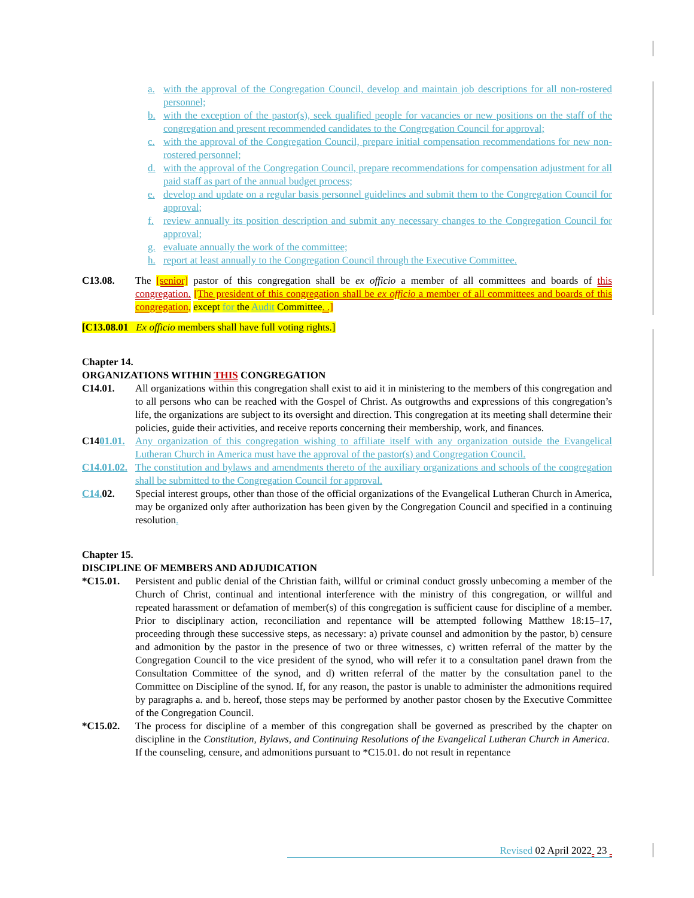a. with the approval of the Congregation Council, develop and maintain job descriptions for all non-rostered personnel;
b. with the exception of the pastor(s), seek qualified people for vacancies or new positions on the staff of the congregation and present recommended candidates to the Congregation Council for approval;
c. with the approval of the Congregation Council, prepare initial compensation recommendations for new non-rostered personnel;
d. with the approval of the Congregation Council, prepare recommendations for compensation adjustment for all paid staff as part of the annual budget process;
e. develop and update on a regular basis personnel guidelines and submit them to the Congregation Council for approval;
f. review annually its position description and submit any necessary changes to the Congregation Council for approval;
g. evaluate annually the work of the committee;
h. report at least annually to the Congregation Council through the Executive Committee.
C13.08. The [senior] pastor of this congregation shall be ex officio a member of all committees and boards of this congregation. [The president of this congregation shall be ex officio a member of all committees and boards of this congregation, except for the Audit Committee. .]
[C13.08.01 Ex officio members shall have full voting rights.]
Chapter 14.
ORGANIZATIONS WITHIN THIS CONGREGATION
C14.01. All organizations within this congregation shall exist to aid it in ministering to the members of this congregation and to all persons who can be reached with the Gospel of Christ. As outgrowths and expressions of this congregation’s life, the organizations are subject to its oversight and direction. This congregation at its meeting shall determine their policies, guide their activities, and receive reports concerning their membership, work, and finances.
C1401.01. Any organization of this congregation wishing to affiliate itself with any organization outside the Evangelical Lutheran Church in America must have the approval of the pastor(s) and Congregation Council.
C14.01.02. The constitution and bylaws and amendments thereto of the auxiliary organizations and schools of the congregation shall be submitted to the Congregation Council for approval.
C14. 02. Special interest groups, other than those of the official organizations of the Evangelical Lutheran Church in America, may be organized only after authorization has been given by the Congregation Council and specified in a continuing resolution.
Chapter 15.
DISCIPLINE OF MEMBERS AND ADJUDICATION
*C15.01. Persistent and public denial of the Christian faith, willful or criminal conduct grossly unbecoming a member of the Church of Christ, continual and intentional interference with the ministry of this congregation, or willful and repeated harassment or defamation of member(s) of this congregation is sufficient cause for discipline of a member. Prior to disciplinary action, reconciliation and repentance will be attempted following Matthew 18:15–17, proceeding through these successive steps, as necessary: a) private counsel and admonition by the pastor, b) censure and admonition by the pastor in the presence of two or three witnesses, c) written referral of the matter by the Congregation Council to the vice president of the synod, who will refer it to a consultation panel drawn from the Consultation Committee of the synod, and d) written referral of the matter by the consultation panel to the Committee on Discipline of the synod. If, for any reason, the pastor is unable to administer the admonitions required by paragraphs a. and b. hereof, those steps may be performed by another pastor chosen by the Executive Committee of the Congregation Council.
*C15.02. The process for discipline of a member of this congregation shall be governed as prescribed by the chapter on discipline in the Constitution, Bylaws, and Continuing Resolutions of the Evangelical Lutheran Church in America. If the counseling, censure, and admonitions pursuant to *C15.01. do not result in repentance
Revised 02 April 2022 23